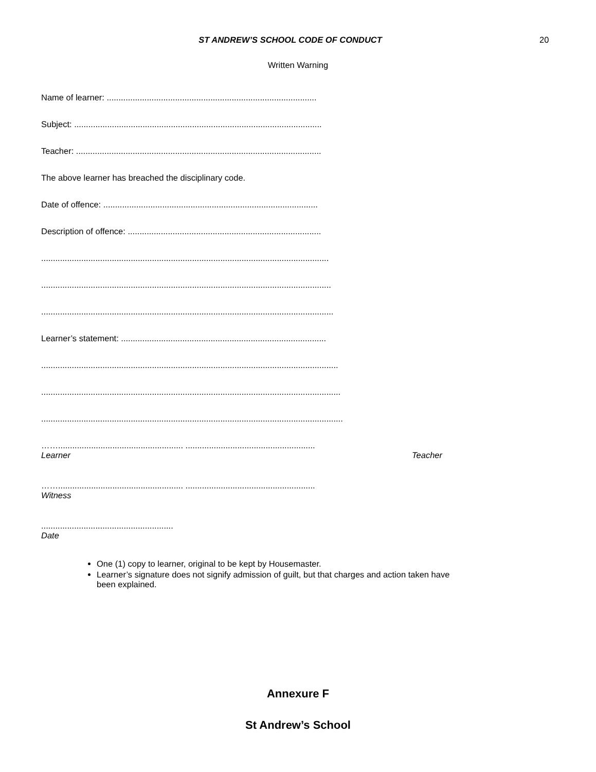ST ANDREW’S SCHOOL CODE OF CONDUCT
20
Written Warning
Name of learner: .........................................................................................
Subject: .........................................................................................................
Teacher: ........................................................................................................
The above learner has breached the disciplinary code.
Date of offence: ...........................................................................................
Description of offence: ..................................................................................
..........................................................................................................................
...........................................................................................................................
............................................................................................................................
Learner’s statement: .......................................................................................
..............................................................................................................................
...............................................................................................................................
................................................................................................................................
……..................................................... .......................................................
Learner Teacher
……..................................................... .......................................................
Witness
........................................................
Date
One (1) copy to learner, original to be kept by Housemaster.
Learner’s signature does not signify admission of guilt, but that charges and action taken have been explained.
Annexure F
St Andrew’s School